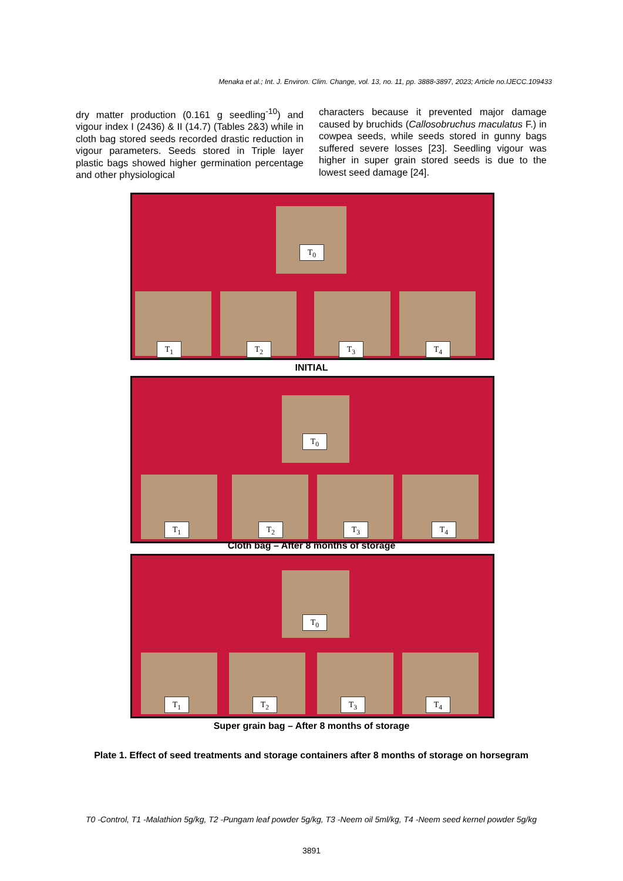Menaka et al.; Int. J. Environ. Clim. Change, vol. 13, no. 11, pp. 3888-3897, 2023; Article no.IJECC.109433
dry matter production (0.161 g seedling<sup>-10</sup>) and vigour index I (2436) & II (14.7) (Tables 2&3) while in cloth bag stored seeds recorded drastic reduction in vigour parameters. Seeds stored in Triple layer plastic bags showed higher germination percentage and other physiological
characters because it prevented major damage caused by bruchids (Callosobruchus maculatus F.) in cowpea seeds, while seeds stored in gunny bags suffered severe losses [23]. Seedling vigour was higher in super grain stored seeds is due to the lowest seed damage [24].
T<sub>0</sub>
T<sub>1</sub> T<sub>2</sub> T<sub>3</sub> T<sub>4</sub>
INITIAL
T<sub>0</sub>
T<sub>1</sub> T<sub>2</sub> T<sub>3</sub> T<sub>4</sub>
Cloth bag – After 8 months of storage
T<sub>0</sub>
T<sub>1</sub> T<sub>2</sub> T<sub>3</sub> T<sub>4</sub>
Super grain bag – After 8 months of storage
Plate 1. Effect of seed treatments and storage containers after 8 months of storage on horsegram
T0 -Control, T1 -Malathion 5g/kg, T2 -Pungam leaf powder 5g/kg, T3 -Neem oil 5ml/kg, T4 -Neem seed kernel powder 5g/kg
3891